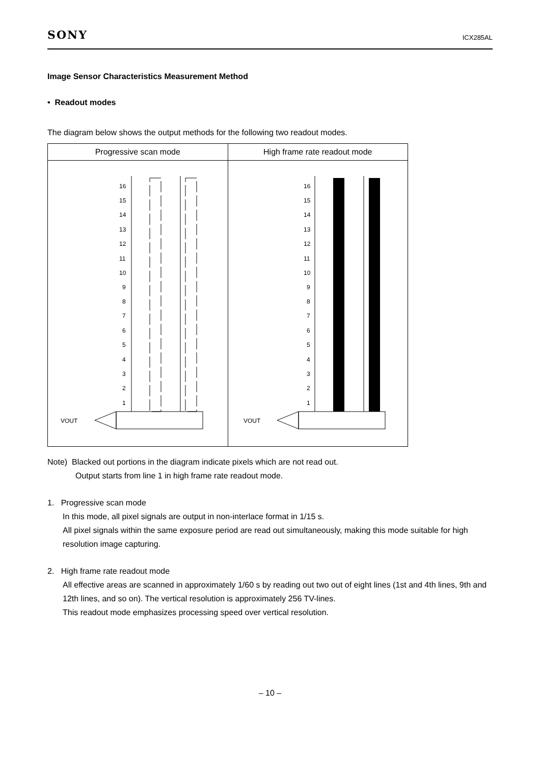SONY ICX285AL
Image Sensor Characteristics Measurement Method
• Readout modes
The diagram below shows the output methods for the following two readout modes.
| Progressive scan mode | High frame rate readout mode |
| --- | --- |
| 16 15 14 13 12 11 10 9 8 7 6 5 4 3 2 1 VOUT | 16 15 14 13 12 11 10 9 8 7 6 5 4 3 2 1 VOUT |
Note) Blacked out portions in the diagram indicate pixels which are not read out.
Output starts from line 1 in high frame rate readout mode.
1. Progressive scan mode
In this mode, all pixel signals are output in non-interlace format in 1/15 s.
All pixel signals within the same exposure period are read out simultaneously, making this mode suitable for high resolution image capturing.
2. High frame rate readout mode
All effective areas are scanned in approximately 1/60 s by reading out two out of eight lines (1st and 4th lines, 9th and 12th lines, and so on). The vertical resolution is approximately 256 TV-lines.
This readout mode emphasizes processing speed over vertical resolution.
– 10 –